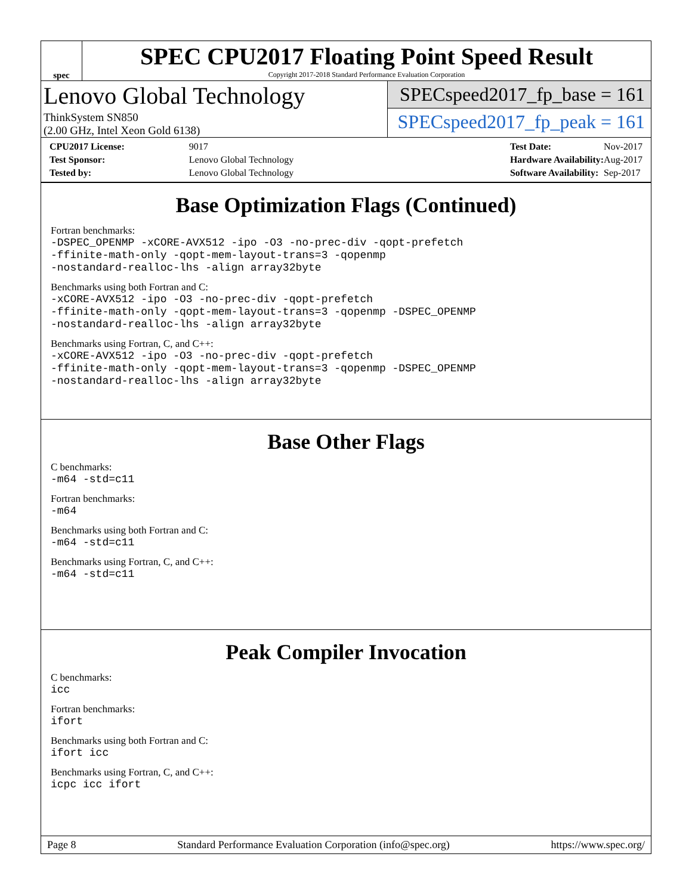spec
SPEC CPU2017 Floating Point Speed Result
Copyright 2017-2018 Standard Performance Evaluation Corporation
Lenovo Global Technology
ThinkSystem SN850
(2.00 GHz, Intel Xeon Gold 6138)
SPECspeed2017_fp_base = 161
SPECspeed2017_fp_peak = 161
| CPU2017 License: | 9017 |
| Test Sponsor: | Lenovo Global Technology |
| Tested by: | Lenovo Global Technology |
| Test Date: | Nov-2017 |
| Hardware Availability: | Aug-2017 |
| Software Availability: | Sep-2017 |
Base Optimization Flags (Continued)
Fortran benchmarks:
-DSPEC_OPENMP -xCORE-AVX512 -ipo -O3 -no-prec-div -qopt-prefetch
-ffinite-math-only -qopt-mem-layout-trans=3 -qopenmp
-nostandard-realloc-lhs -align array32byte
Benchmarks using both Fortran and C:
-xCORE-AVX512 -ipo -O3 -no-prec-div -qopt-prefetch
-ffinite-math-only -qopt-mem-layout-trans=3 -qopenmp -DSPEC_OPENMP
-nostandard-realloc-lhs -align array32byte
Benchmarks using Fortran, C, and C++:
-xCORE-AVX512 -ipo -O3 -no-prec-div -qopt-prefetch
-ffinite-math-only -qopt-mem-layout-trans=3 -qopenmp -DSPEC_OPENMP
-nostandard-realloc-lhs -align array32byte
Base Other Flags
C benchmarks:
-m64 -std=c11
Fortran benchmarks:
-m64
Benchmarks using both Fortran and C:
-m64 -std=c11
Benchmarks using Fortran, C, and C++:
-m64 -std=c11
Peak Compiler Invocation
C benchmarks:
icc
Fortran benchmarks:
ifort
Benchmarks using both Fortran and C:
ifort icc
Benchmarks using Fortran, C, and C++:
icpc icc ifort
Page 8 Standard Performance Evaluation Corporation (info@spec.org) https://www.spec.org/